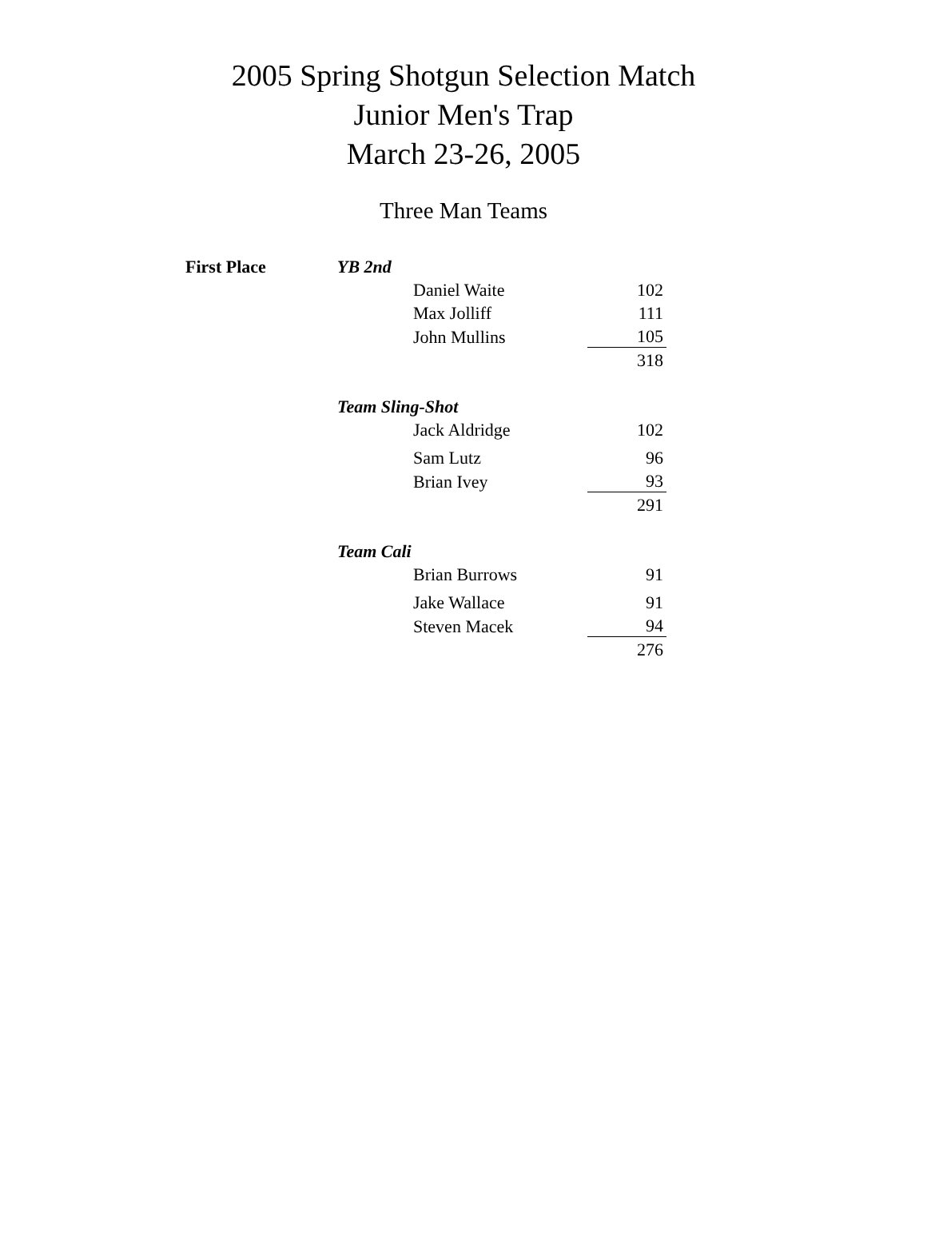2005 Spring Shotgun Selection Match
Junior Men's Trap
March 23-26, 2005
Three Man Teams
| First Place | YB 2nd | | |
| | | Daniel Waite | 102 |
| | | Max Jolliff | 111 |
| | | John Mullins | 105 |
| | | | 318 |
| | Team Sling-Shot | | |
| | | Jack Aldridge | 102 |
| | | Sam Lutz | 96 |
| | | Brian Ivey | 93 |
| | | | 291 |
| | Team Cali | | |
| | | Brian Burrows | 91 |
| | | Jake Wallace | 91 |
| | | Steven Macek | 94 |
| | | | 276 |